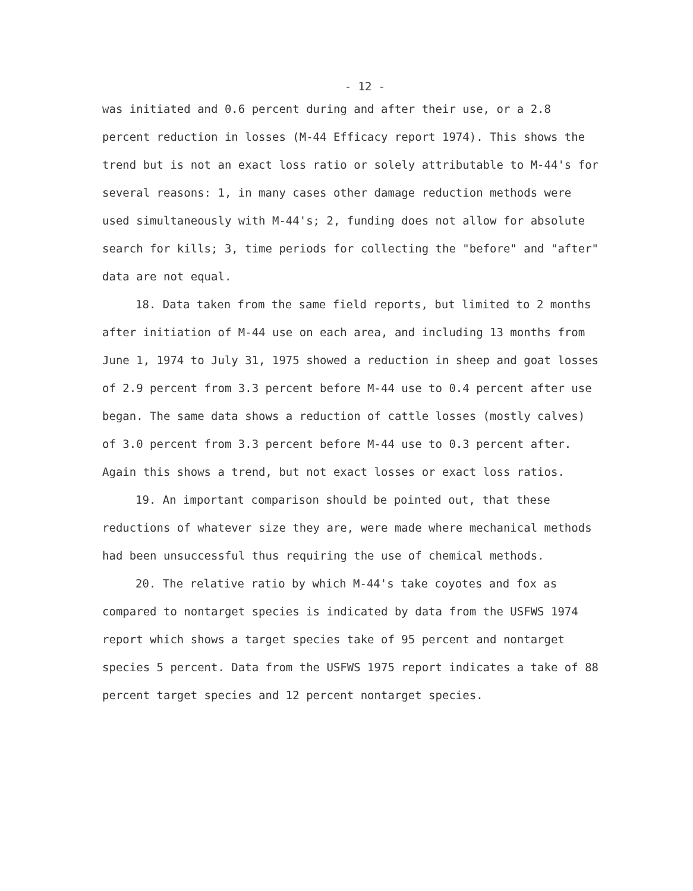- 12 -
was initiated and 0.6 percent during and after their use, or a 2.8 percent reduction in losses (M-44 Efficacy report 1974). This shows the trend but is not an exact loss ratio or solely attributable to M-44's for several reasons: 1, in many cases other damage reduction methods were used simultaneously with M-44's; 2, funding does not allow for absolute search for kills; 3, time periods for collecting the "before" and "after" data are not equal.
18. Data taken from the same field reports, but limited to 2 months after initiation of M-44 use on each area, and including 13 months from June 1, 1974 to July 31, 1975 showed a reduction in sheep and goat losses of 2.9 percent from 3.3 percent before M-44 use to 0.4 percent after use began. The same data shows a reduction of cattle losses (mostly calves) of 3.0 percent from 3.3 percent before M-44 use to 0.3 percent after. Again this shows a trend, but not exact losses or exact loss ratios.
19. An important comparison should be pointed out, that these reductions of whatever size they are, were made where mechanical methods had been unsuccessful thus requiring the use of chemical methods.
20. The relative ratio by which M-44's take coyotes and fox as compared to nontarget species is indicated by data from the USFWS 1974 report which shows a target species take of 95 percent and nontarget species 5 percent. Data from the USFWS 1975 report indicates a take of 88 percent target species and 12 percent nontarget species.